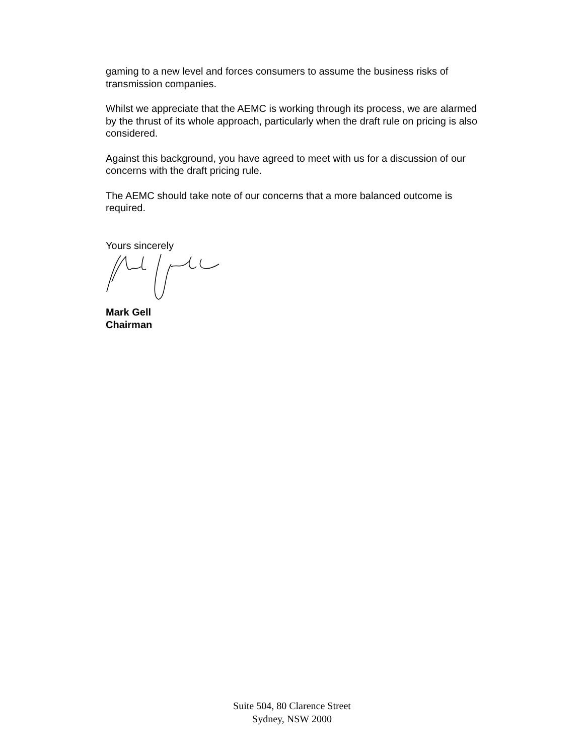gaming to a new level and forces consumers to assume the business risks of transmission companies.
Whilst we appreciate that the AEMC is working through its process, we are alarmed by the thrust of its whole approach, particularly when the draft rule on pricing is also considered.
Against this background, you have agreed to meet with us for a discussion of our concerns with the draft pricing rule.
The AEMC should take note of our concerns that a more balanced outcome is required.
Yours sincerely
Mark Gell
Chairman
Suite 504, 80 Clarence Street
Sydney, NSW 2000